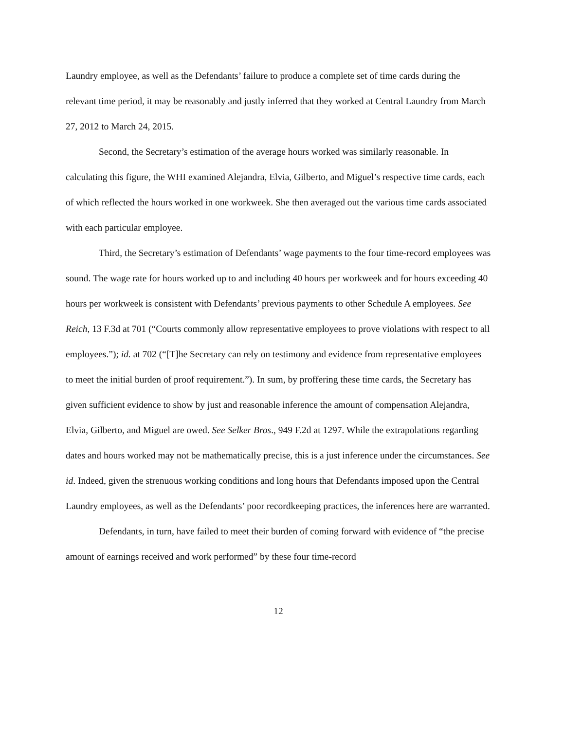Laundry employee, as well as the Defendants’ failure to produce a complete set of time cards during the relevant time period, it may be reasonably and justly inferred that they worked at Central Laundry from March 27, 2012 to March 24, 2015.
Second, the Secretary’s estimation of the average hours worked was similarly reasonable. In calculating this figure, the WHI examined Alejandra, Elvia, Gilberto, and Miguel’s respective time cards, each of which reflected the hours worked in one workweek. She then averaged out the various time cards associated with each particular employee.
Third, the Secretary’s estimation of Defendants’ wage payments to the four time-record employees was sound. The wage rate for hours worked up to and including 40 hours per workweek and for hours exceeding 40 hours per workweek is consistent with Defendants’ previous payments to other Schedule A employees. See Reich, 13 F.3d at 701 (“Courts commonly allow representative employees to prove violations with respect to all employees.”); id. at 702 (“[T]he Secretary can rely on testimony and evidence from representative employees to meet the initial burden of proof requirement.”). In sum, by proffering these time cards, the Secretary has given sufficient evidence to show by just and reasonable inference the amount of compensation Alejandra, Elvia, Gilberto, and Miguel are owed. See Selker Bros., 949 F.2d at 1297. While the extrapolations regarding dates and hours worked may not be mathematically precise, this is a just inference under the circumstances. See id. Indeed, given the strenuous working conditions and long hours that Defendants imposed upon the Central Laundry employees, as well as the Defendants’ poor recordkeeping practices, the inferences here are warranted.
Defendants, in turn, have failed to meet their burden of coming forward with evidence of “the precise amount of earnings received and work performed” by these four time-record
12